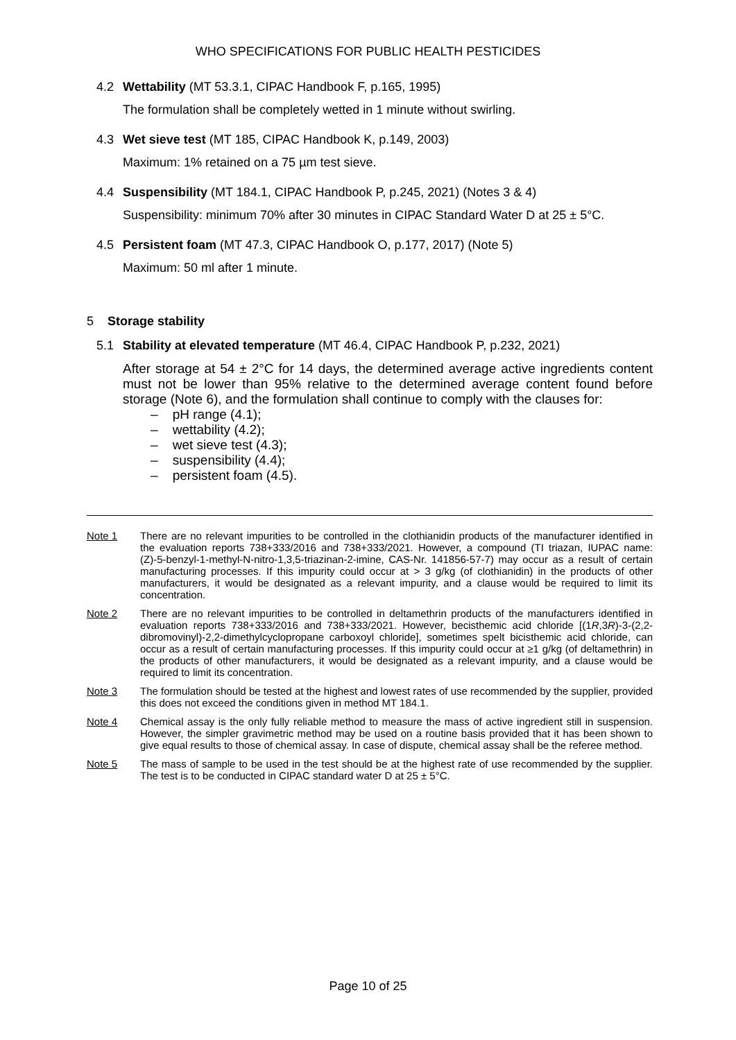WHO SPECIFICATIONS FOR PUBLIC HEALTH PESTICIDES
4.2 Wettability (MT 53.3.1, CIPAC Handbook F, p.165, 1995)
The formulation shall be completely wetted in 1 minute without swirling.
4.3 Wet sieve test (MT 185, CIPAC Handbook K, p.149, 2003)
Maximum: 1% retained on a 75 µm test sieve.
4.4 Suspensibility (MT 184.1, CIPAC Handbook P, p.245, 2021) (Notes 3 & 4)
Suspensibility: minimum 70% after 30 minutes in CIPAC Standard Water D at 25 ± 5°C.
4.5 Persistent foam (MT 47.3, CIPAC Handbook O, p.177, 2017) (Note 5)
Maximum: 50 ml after 1 minute.
5 Storage stability
5.1 Stability at elevated temperature (MT 46.4, CIPAC Handbook P, p.232, 2021)
After storage at 54 ± 2°C for 14 days, the determined average active ingredients content must not be lower than 95% relative to the determined average content found before storage (Note 6), and the formulation shall continue to comply with the clauses for:
– pH range (4.1);
– wettability (4.2);
– wet sieve test (4.3);
– suspensibility (4.4);
– persistent foam (4.5).
Note 1 There are no relevant impurities to be controlled in the clothianidin products of the manufacturer identified in the evaluation reports 738+333/2016 and 738+333/2021. However, a compound (TI triazan, IUPAC name: (Z)-5-benzyl-1-methyl-N-nitro-1,3,5-triazinan-2-imine, CAS-Nr. 141856-57-7) may occur as a result of certain manufacturing processes. If this impurity could occur at > 3 g/kg (of clothianidin) in the products of other manufacturers, it would be designated as a relevant impurity, and a clause would be required to limit its concentration.
Note 2 There are no relevant impurities to be controlled in deltamethrin products of the manufacturers identified in evaluation reports 738+333/2016 and 738+333/2021. However, becisthemic acid chloride [(1R,3R)-3-(2,2-dibromovinyl)-2,2-dimethylcyclopropane carboxoyl chloride], sometimes spelt bicisthemic acid chloride, can occur as a result of certain manufacturing processes. If this impurity could occur at ≥1 g/kg (of deltamethrin) in the products of other manufacturers, it would be designated as a relevant impurity, and a clause would be required to limit its concentration.
Note 3 The formulation should be tested at the highest and lowest rates of use recommended by the supplier, provided this does not exceed the conditions given in method MT 184.1.
Note 4 Chemical assay is the only fully reliable method to measure the mass of active ingredient still in suspension. However, the simpler gravimetric method may be used on a routine basis provided that it has been shown to give equal results to those of chemical assay. In case of dispute, chemical assay shall be the referee method.
Note 5 The mass of sample to be used in the test should be at the highest rate of use recommended by the supplier. The test is to be conducted in CIPAC standard water D at 25 ± 5°C.
Page 10 of 25